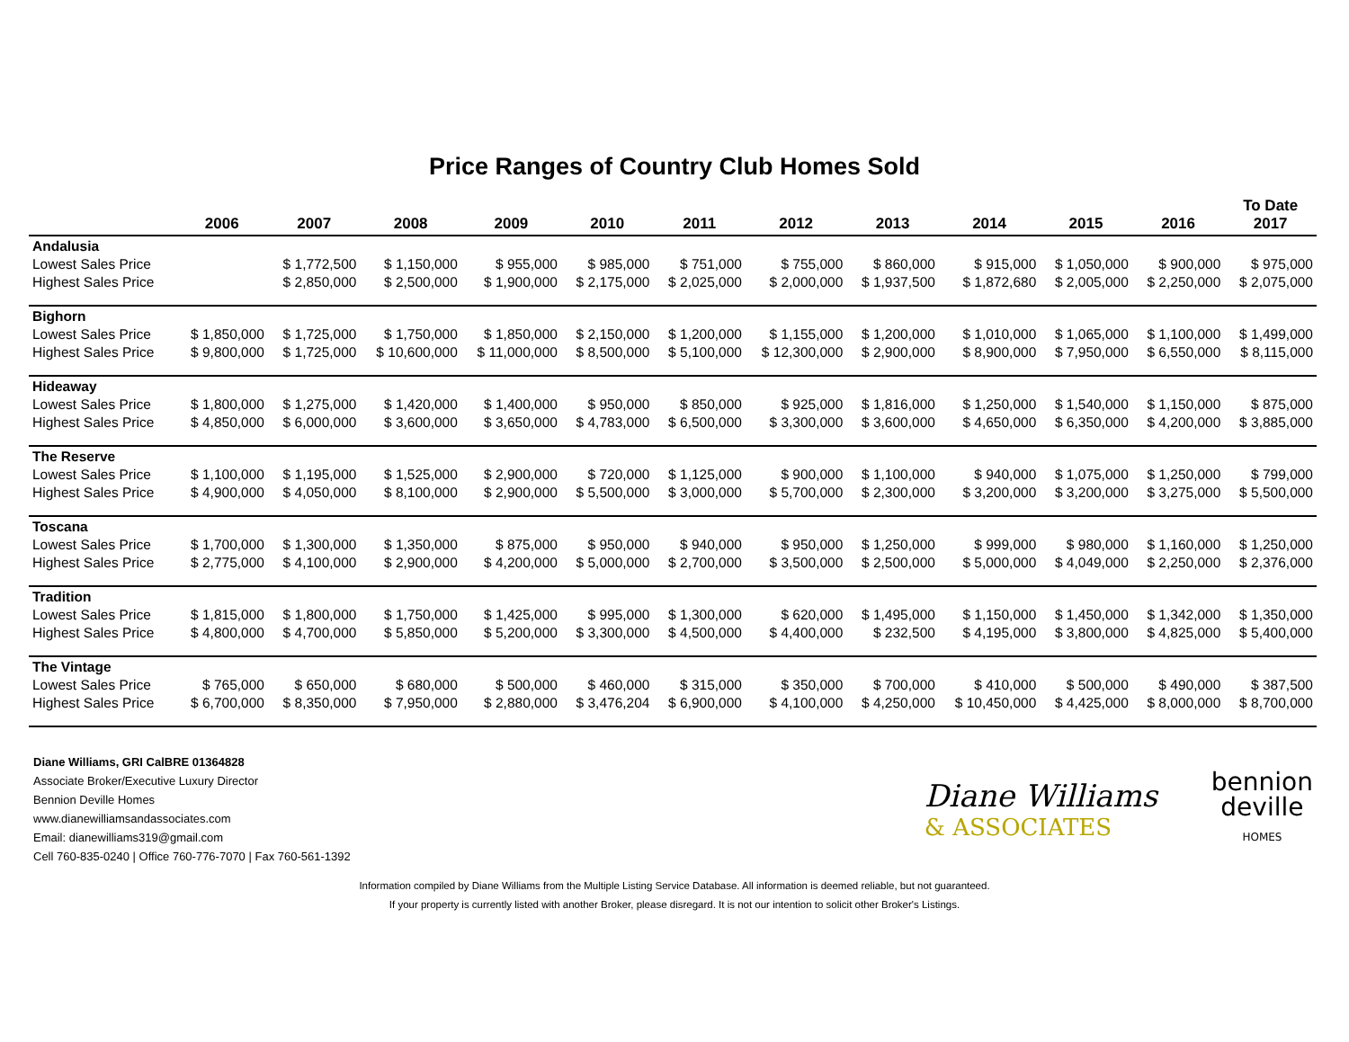Price Ranges of Country Club Homes Sold
| | 2006 | 2007 | 2008 | 2009 | 2010 | 2011 | 2012 | 2013 | 2014 | 2015 | 2016 | To Date 2017 |
| --- | --- | --- | --- | --- | --- | --- | --- | --- | --- | --- | --- | --- |
| Andalusia | | | | | | | | | | | | |
| Lowest Sales Price | | $ 1,772,500 | $ 1,150,000 | $ 955,000 | $ 985,000 | $ 751,000 | $ 755,000 | $ 860,000 | $ 915,000 | $ 1,050,000 | $ 900,000 | $ 975,000 |
| Highest Sales Price | | $ 2,850,000 | $ 2,500,000 | $ 1,900,000 | $ 2,175,000 | $ 2,025,000 | $ 2,000,000 | $ 1,937,500 | $ 1,872,680 | $ 2,005,000 | $ 2,250,000 | $ 2,075,000 |
| Bighorn | | | | | | | | | | | | |
| Lowest Sales Price | $ 1,850,000 | $ 1,725,000 | $ 1,750,000 | $ 1,850,000 | $ 2,150,000 | $ 1,200,000 | $ 1,155,000 | $ 1,200,000 | $ 1,010,000 | $ 1,065,000 | $ 1,100,000 | $ 1,499,000 |
| Highest Sales Price | $ 9,800,000 | $ 1,725,000 | $ 10,600,000 | $ 11,000,000 | $ 8,500,000 | $ 5,100,000 | $ 12,300,000 | $ 2,900,000 | $ 8,900,000 | $ 7,950,000 | $ 6,550,000 | $ 8,115,000 |
| Hideaway | | | | | | | | | | | | |
| Lowest Sales Price | $ 1,800,000 | $ 1,275,000 | $ 1,420,000 | $ 1,400,000 | $ 950,000 | $ 850,000 | $ 925,000 | $ 1,816,000 | $ 1,250,000 | $ 1,540,000 | $ 1,150,000 | $ 875,000 |
| Highest Sales Price | $ 4,850,000 | $ 6,000,000 | $ 3,600,000 | $ 3,650,000 | $ 4,783,000 | $ 6,500,000 | $ 3,300,000 | $ 3,600,000 | $ 4,650,000 | $ 6,350,000 | $ 4,200,000 | $ 3,885,000 |
| The Reserve | | | | | | | | | | | | |
| Lowest Sales Price | $ 1,100,000 | $ 1,195,000 | $ 1,525,000 | $ 2,900,000 | $ 720,000 | $ 1,125,000 | $ 900,000 | $ 1,100,000 | $ 940,000 | $ 1,075,000 | $ 1,250,000 | $ 799,000 |
| Highest Sales Price | $ 4,900,000 | $ 4,050,000 | $ 8,100,000 | $ 2,900,000 | $ 5,500,000 | $ 3,000,000 | $ 5,700,000 | $ 2,300,000 | $ 3,200,000 | $ 3,200,000 | $ 3,275,000 | $ 5,500,000 |
| Toscana | | | | | | | | | | | | |
| Lowest Sales Price | $ 1,700,000 | $ 1,300,000 | $ 1,350,000 | $ 875,000 | $ 950,000 | $ 940,000 | $ 950,000 | $ 1,250,000 | $ 999,000 | $ 980,000 | $ 1,160,000 | $ 1,250,000 |
| Highest Sales Price | $ 2,775,000 | $ 4,100,000 | $ 2,900,000 | $ 4,200,000 | $ 5,000,000 | $ 2,700,000 | $ 3,500,000 | $ 2,500,000 | $ 5,000,000 | $ 4,049,000 | $ 2,250,000 | $ 2,376,000 |
| Tradition | | | | | | | | | | | | |
| Lowest Sales Price | $ 1,815,000 | $ 1,800,000 | $ 1,750,000 | $ 1,425,000 | $ 995,000 | $ 1,300,000 | $ 620,000 | $ 1,495,000 | $ 1,150,000 | $ 1,450,000 | $ 1,342,000 | $ 1,350,000 |
| Highest Sales Price | $ 4,800,000 | $ 4,700,000 | $ 5,850,000 | $ 5,200,000 | $ 3,300,000 | $ 4,500,000 | $ 4,400,000 | $ 232,500 | $ 4,195,000 | $ 3,800,000 | $ 4,825,000 | $ 5,400,000 |
| The Vintage | | | | | | | | | | | | |
| Lowest Sales Price | $ 765,000 | $ 650,000 | $ 680,000 | $ 500,000 | $ 460,000 | $ 315,000 | $ 350,000 | $ 700,000 | $ 410,000 | $ 500,000 | $ 490,000 | $ 387,500 |
| Highest Sales Price | $ 6,700,000 | $ 8,350,000 | $ 7,950,000 | $ 2,880,000 | $ 3,476,204 | $ 6,900,000 | $ 4,100,000 | $ 4,250,000 | $ 10,450,000 | $ 4,425,000 | $ 8,000,000 | $ 8,700,000 |
Diane Williams, GRI CalBRE 01364828
Associate Broker/Executive Luxury Director
Bennion Deville Homes
www.dianewilliamsandassociates.com
Email: dianewilliams319@gmail.com
Cell 760-835-0240 | Office 760-776-7070 | Fax 760-561-1392
Diane Williams
& ASSOCIATES
bennion
deville
HOMES
Information compiled by Diane Williams from the Multiple Listing Service Database. All information is deemed reliable, but not guaranteed.
If your property is currently listed with another Broker, please disregard. It is not our intention to solicit other Broker's Listings.